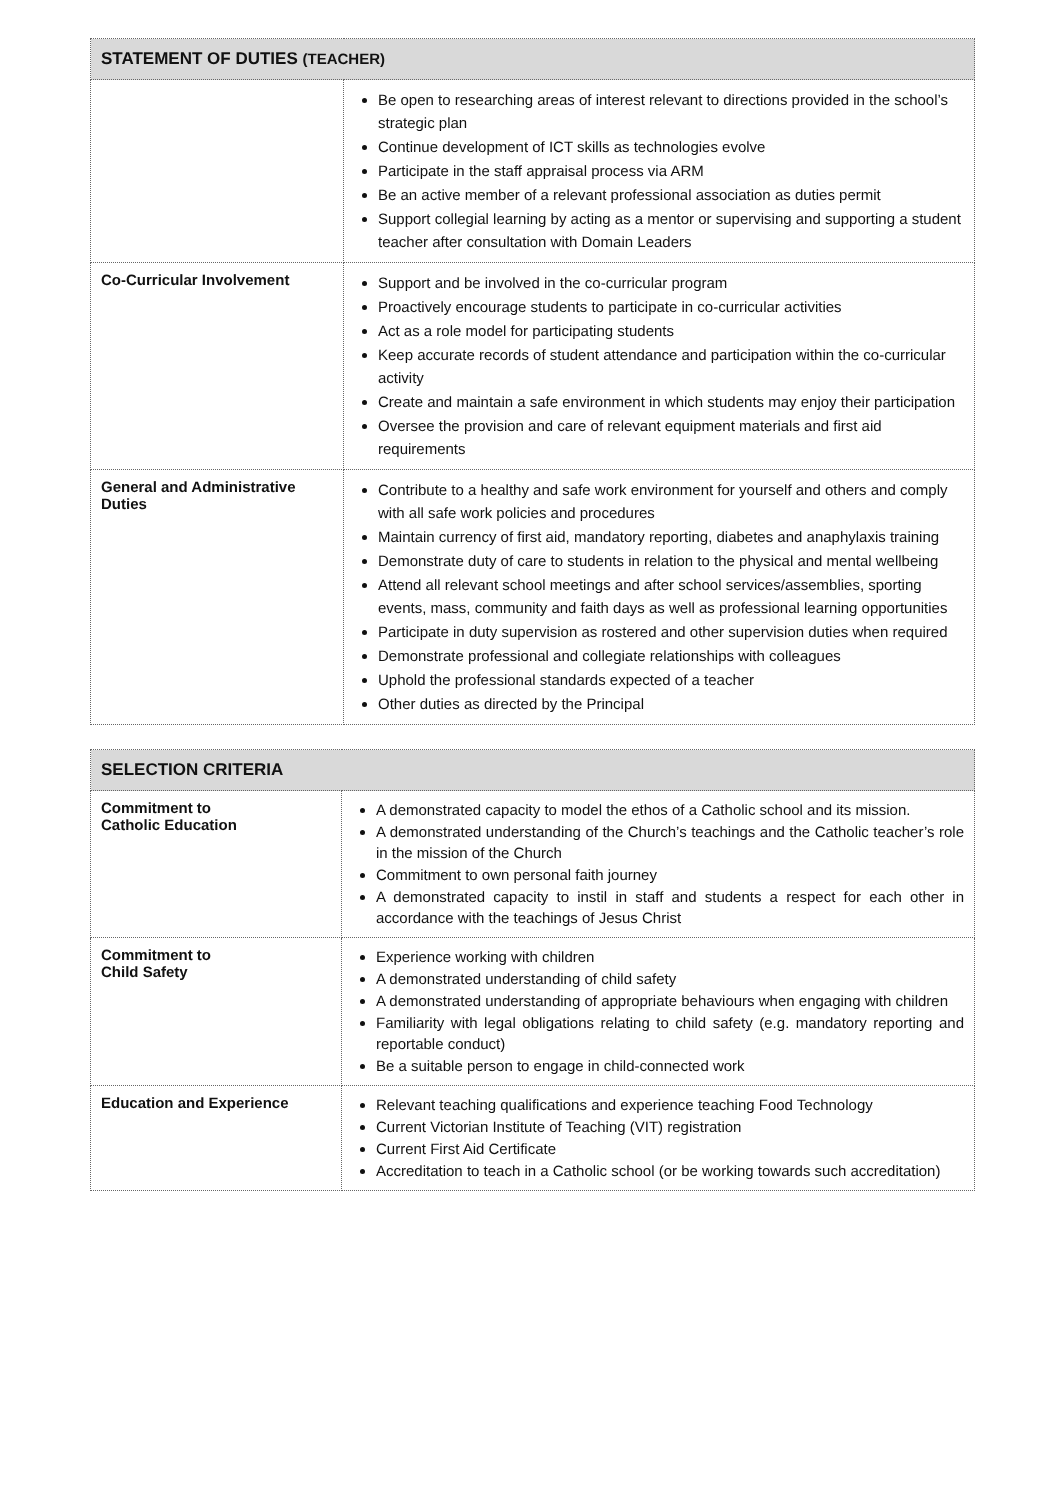| STATEMENT OF DUTIES (TEACHER) | |
| --- | --- |
| | Be open to researching areas of interest relevant to directions provided in the school’s strategic plan Continue development of ICT skills as technologies evolve Participate in the staff appraisal process via ARM Be an active member of a relevant professional association as duties permit Support collegial learning by acting as a mentor or supervising and supporting a student teacher after consultation with Domain Leaders |
| Co-Curricular Involvement | Support and be involved in the co-curricular program Proactively encourage students to participate in co-curricular activities Act as a role model for participating students Keep accurate records of student attendance and participation within the co-curricular activity Create and maintain a safe environment in which students may enjoy their participation Oversee the provision and care of relevant equipment materials and first aid requirements |
| General and Administrative Duties | Contribute to a healthy and safe work environment for yourself and others and comply with all safe work policies and procedures Maintain currency of first aid, mandatory reporting, diabetes and anaphylaxis training Demonstrate duty of care to students in relation to the physical and mental wellbeing Attend all relevant school meetings and after school services/assemblies, sporting events, mass, community and faith days as well as professional learning opportunities Participate in duty supervision as rostered and other supervision duties when required Demonstrate professional and collegiate relationships with colleagues Uphold the professional standards expected of a teacher Other duties as directed by the Principal |
| SELECTION CRITERIA | |
| --- | --- |
| Commitment to Catholic Education | A demonstrated capacity to model the ethos of a Catholic school and its mission. A demonstrated understanding of the Church’s teachings and the Catholic teacher’s role in the mission of the Church Commitment to own personal faith journey A demonstrated capacity to instil in staff and students a respect for each other in accordance with the teachings of Jesus Christ |
| Commitment to Child Safety | Experience working with children A demonstrated understanding of child safety A demonstrated understanding of appropriate behaviours when engaging with children Familiarity with legal obligations relating to child safety (e.g. mandatory reporting and reportable conduct) Be a suitable person to engage in child-connected work |
| Education and Experience | Relevant teaching qualifications and experience teaching Food Technology Current Victorian Institute of Teaching (VIT) registration Current First Aid Certificate Accreditation to teach in a Catholic school (or be working towards such accreditation) |